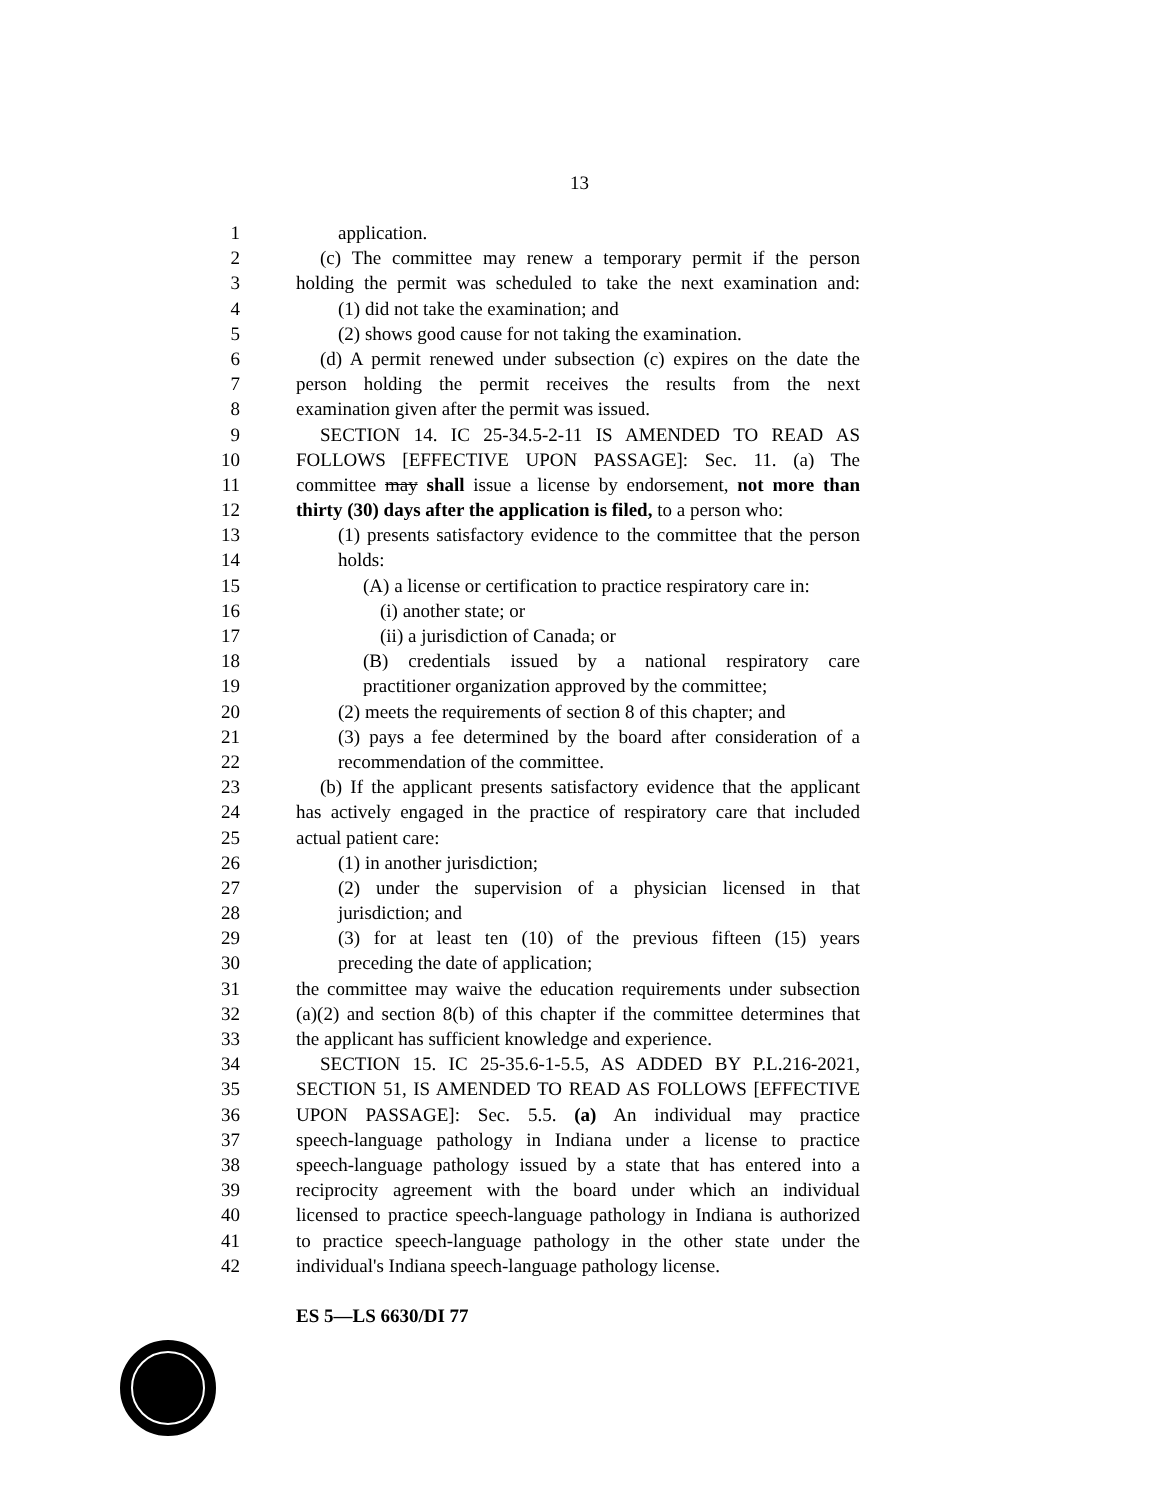13
1 application.
2 (c) The committee may renew a temporary permit if the person
3 holding the permit was scheduled to take the next examination and:
4 (1) did not take the examination; and
5 (2) shows good cause for not taking the examination.
6 (d) A permit renewed under subsection (c) expires on the date the
7 person holding the permit receives the results from the next
8 examination given after the permit was issued.
9 SECTION 14. IC 25-34.5-2-11 IS AMENDED TO READ AS
10 FOLLOWS [EFFECTIVE UPON PASSAGE]: Sec. 11. (a) The
11 committee may shall issue a license by endorsement, not more than
12 thirty (30) days after the application is filed, to a person who:
13 (1) presents satisfactory evidence to the committee that the person
14 holds:
15 (A) a license or certification to practice respiratory care in:
16 (i) another state; or
17 (ii) a jurisdiction of Canada; or
18 (B) credentials issued by a national respiratory care
19 practitioner organization approved by the committee;
20 (2) meets the requirements of section 8 of this chapter; and
21 (3) pays a fee determined by the board after consideration of a
22 recommendation of the committee.
23 (b) If the applicant presents satisfactory evidence that the applicant
24 has actively engaged in the practice of respiratory care that included
25 actual patient care:
26 (1) in another jurisdiction;
27 (2) under the supervision of a physician licensed in that
28 jurisdiction; and
29 (3) for at least ten (10) of the previous fifteen (15) years
30 preceding the date of application;
31 the committee may waive the education requirements under subsection
32 (a)(2) and section 8(b) of this chapter if the committee determines that
33 the applicant has sufficient knowledge and experience.
34 SECTION 15. IC 25-35.6-1-5.5, AS ADDED BY P.L.216-2021,
35 SECTION 51, IS AMENDED TO READ AS FOLLOWS [EFFECTIVE
36 UPON PASSAGE]: Sec. 5.5. (a) An individual may practice
37 speech-language pathology in Indiana under a license to practice
38 speech-language pathology issued by a state that has entered into a
39 reciprocity agreement with the board under which an individual
40 licensed to practice speech-language pathology in Indiana is authorized
41 to practice speech-language pathology in the other state under the
42 individual's Indiana speech-language pathology license.
ES 5—LS 6630/DI 77